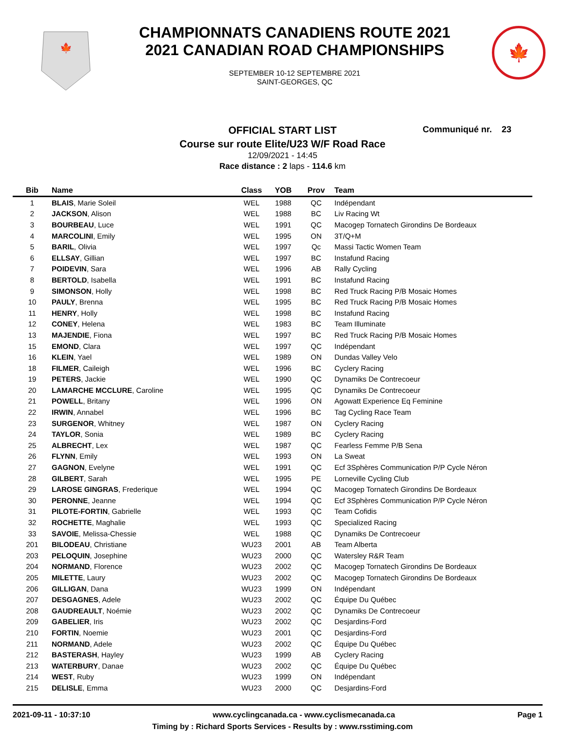🍁
CHAMPIONNATS CANADIENS ROUTE 2021
2021 CANADIAN ROAD CHAMPIONSHIPS
SEPTEMBER 10-12 SEPTEMBRE 2021
SAINT-GEORGES, QC
🍁
Communiqué nr. 23
OFFICIAL START LIST
Course sur route Elite/U23 W/F Road Race
12/09/2021 - 14:45
Race distance : 2 laps - 114.6 km
| Bib | Name | Class | YOB | Prov | Team |
| --- | --- | --- | --- | --- | --- |
| 1 | BLAIS , Marie Soleil | WEL | 1988 | QC | Indépendant |
| 2 | JACKSON , Alison | WEL | 1988 | BC | Liv Racing Wt |
| 3 | BOURBEAU , Luce | WEL | 1991 | QC | Macogep Tornatech Girondins De Bordeaux |
| 4 | MARCOLINI , Emily | WEL | 1995 | ON | 3T/Q+M |
| 5 | BARIL , Olivia | WEL | 1997 | Qc | Massi Tactic Women Team |
| 6 | ELLSAY , Gillian | WEL | 1997 | BC | Instafund Racing |
| 7 | POIDEVIN , Sara | WEL | 1996 | AB | Rally Cycling |
| 8 | BERTOLD , Isabella | WEL | 1991 | BC | Instafund Racing |
| 9 | SIMONSON , Holly | WEL | 1998 | BC | Red Truck Racing P/B Mosaic Homes |
| 10 | PAULY , Brenna | WEL | 1995 | BC | Red Truck Racing P/B Mosaic Homes |
| 11 | HENRY , Holly | WEL | 1998 | BC | Instafund Racing |
| 12 | CONEY , Helena | WEL | 1983 | BC | Team Illuminate |
| 13 | MAJENDIE , Fiona | WEL | 1997 | BC | Red Truck Racing P/B Mosaic Homes |
| 15 | EMOND , Clara | WEL | 1997 | QC | Indépendant |
| 16 | KLEIN , Yael | WEL | 1989 | ON | Dundas Valley Velo |
| 18 | FILMER , Caileigh | WEL | 1996 | BC | Cyclery Racing |
| 19 | PETERS , Jackie | WEL | 1990 | QC | Dynamiks De Contrecoeur |
| 20 | LAMARCHE MCCLURE , Caroline | WEL | 1995 | QC | Dynamiks De Contrecoeur |
| 21 | POWELL , Britany | WEL | 1996 | ON | Agowatt Experience Eq Feminine |
| 22 | IRWIN , Annabel | WEL | 1996 | BC | Tag Cycling Race Team |
| 23 | SURGENOR , Whitney | WEL | 1987 | ON | Cyclery Racing |
| 24 | TAYLOR , Sonia | WEL | 1989 | BC | Cyclery Racing |
| 25 | ALBRECHT , Lex | WEL | 1987 | QC | Fearless Femme P/B Sena |
| 26 | FLYNN , Emily | WEL | 1993 | ON | La Sweat |
| 27 | GAGNON , Evelyne | WEL | 1991 | QC | Ecf 3Sphères Communication P/P Cycle Néron |
| 28 | GILBERT , Sarah | WEL | 1995 | PE | Lorneville Cycling Club |
| 29 | LAROSE GINGRAS , Frederique | WEL | 1994 | QC | Macogep Tornatech Girondins De Bordeaux |
| 30 | PERONNE , Jeanne | WEL | 1994 | QC | Ecf 3Sphères Communication P/P Cycle Néron |
| 31 | PILOTE-FORTIN , Gabrielle | WEL | 1993 | QC | Team Cofidis |
| 32 | ROCHETTE , Maghalie | WEL | 1993 | QC | Specialized Racing |
| 33 | SAVOIE , Melissa-Chessie | WEL | 1988 | QC | Dynamiks De Contrecoeur |
| 201 | BILODEAU , Christiane | WU23 | 2001 | AB | Team Alberta |
| 203 | PELOQUIN , Josephine | WU23 | 2000 | QC | Watersley R&R Team |
| 204 | NORMAND , Florence | WU23 | 2002 | QC | Macogep Tornatech Girondins De Bordeaux |
| 205 | MILETTE , Laury | WU23 | 2002 | QC | Macogep Tornatech Girondins De Bordeaux |
| 206 | GILLIGAN , Dana | WU23 | 1999 | ON | Indépendant |
| 207 | DESGAGNES , Adele | WU23 | 2002 | QC | Équipe Du Québec |
| 208 | GAUDREAULT , Noémie | WU23 | 2002 | QC | Dynamiks De Contrecoeur |
| 209 | GABELIER , Iris | WU23 | 2002 | QC | Desjardins-Ford |
| 210 | FORTIN , Noemie | WU23 | 2001 | QC | Desjardins-Ford |
| 211 | NORMAND , Adele | WU23 | 2002 | QC | Équipe Du Québec |
| 212 | BASTERASH , Hayley | WU23 | 1999 | AB | Cyclery Racing |
| 213 | WATERBURY , Danae | WU23 | 2002 | QC | Équipe Du Québec |
| 214 | WEST , Ruby | WU23 | 1999 | ON | Indépendant |
| 215 | DELISLE , Emma | WU23 | 2000 | QC | Desjardins-Ford |
2021-09-11 - 10:37:10 www.cyclingcanada.ca - www.cyclismecanada.ca Page 1
Timing by : Richard Sports Services - Results by : www.rsstiming.com